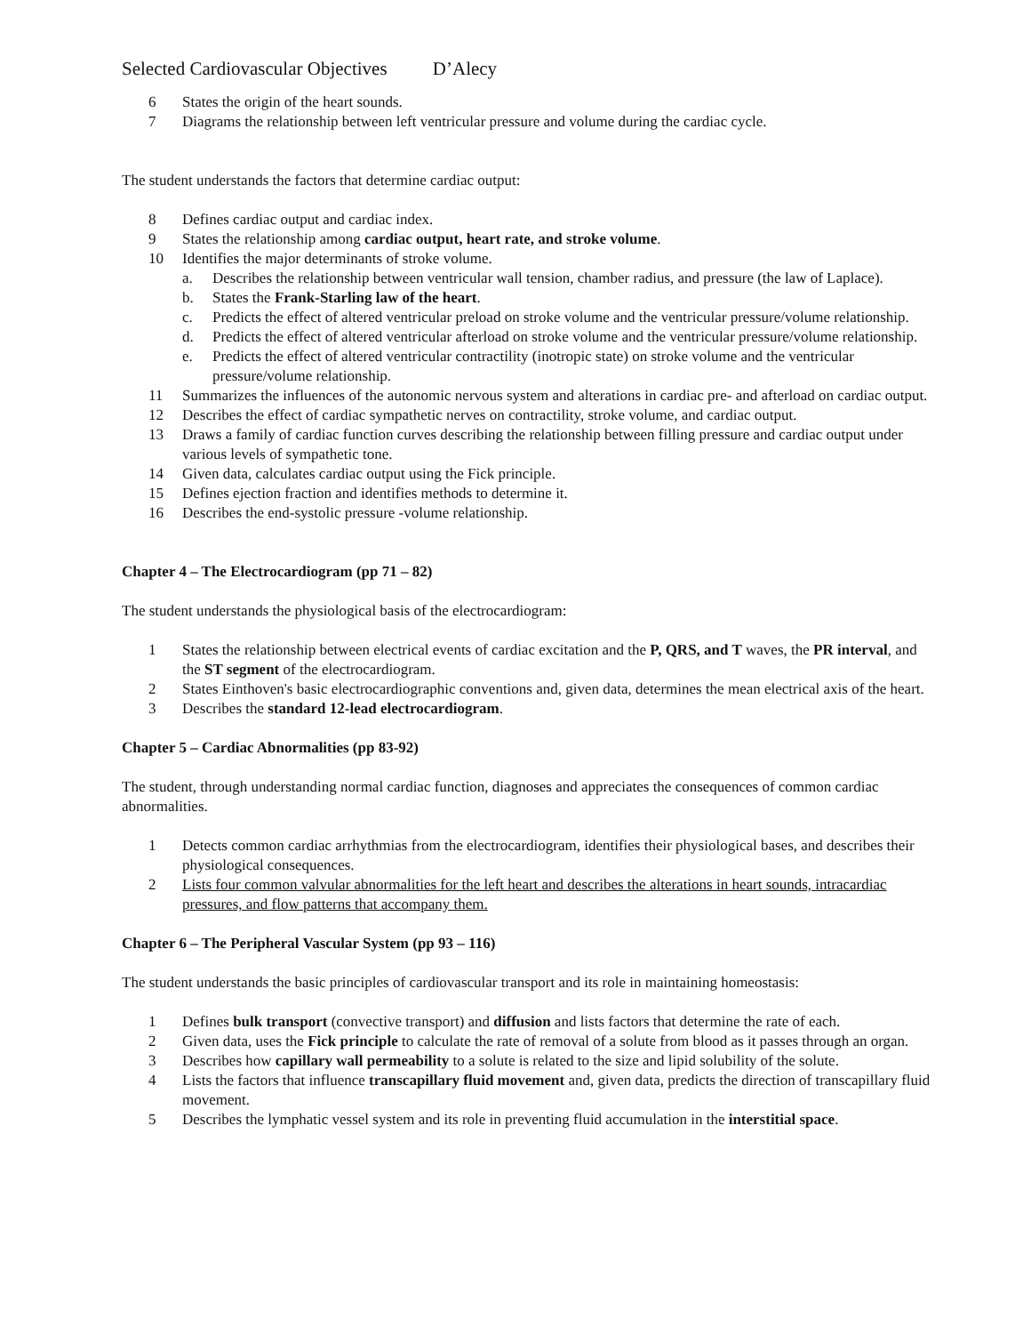Selected Cardiovascular Objectives D’Alecy
6 States the origin of the heart sounds.
7 Diagrams the relationship between left ventricular pressure and volume during the cardiac cycle.
The student understands the factors that determine cardiac output:
8 Defines cardiac output and cardiac index.
9 States the relationship among cardiac output, heart rate, and stroke volume.
10 Identifies the major determinants of stroke volume.
a. Describes the relationship between ventricular wall tension, chamber radius, and pressure (the law of Laplace).
b. States the Frank-Starling law of the heart.
c. Predicts the effect of altered ventricular preload on stroke volume and the ventricular pressure/volume relationship.
d. Predicts the effect of altered ventricular afterload on stroke volume and the ventricular pressure/volume relationship.
e. Predicts the effect of altered ventricular contractility (inotropic state) on stroke volume and the ventricular pressure/volume relationship.
11 Summarizes the influences of the autonomic nervous system and alterations in cardiac pre- and afterload on cardiac output.
12 Describes the effect of cardiac sympathetic nerves on contractility, stroke volume, and cardiac output.
13 Draws a family of cardiac function curves describing the relationship between filling pressure and cardiac output under various levels of sympathetic tone.
14 Given data, calculates cardiac output using the Fick principle.
15 Defines ejection fraction and identifies methods to determine it.
16 Describes the end-systolic pressure -volume relationship.
Chapter 4 – The Electrocardiogram (pp 71 – 82)
The student understands the physiological basis of the electrocardiogram:
1 States the relationship between electrical events of cardiac excitation and the P, QRS, and T waves, the PR interval, and the ST segment of the electrocardiogram.
2 States Einthoven's basic electrocardiographic conventions and, given data, determines the mean electrical axis of the heart.
3 Describes the standard 12-lead electrocardiogram.
Chapter 5 – Cardiac Abnormalities (pp 83-92)
The student, through understanding normal cardiac function, diagnoses and appreciates the consequences of common cardiac abnormalities.
1 Detects common cardiac arrhythmias from the electrocardiogram, identifies their physiological bases, and describes their physiological consequences.
2 Lists four common valvular abnormalities for the left heart and describes the alterations in heart sounds, intracardiac pressures, and flow patterns that accompany them.
Chapter 6 – The Peripheral Vascular System (pp 93 – 116)
The student understands the basic principles of cardiovascular transport and its role in maintaining homeostasis:
1 Defines bulk transport (convective transport) and diffusion and lists factors that determine the rate of each.
2 Given data, uses the Fick principle to calculate the rate of removal of a solute from blood as it passes through an organ.
3 Describes how capillary wall permeability to a solute is related to the size and lipid solubility of the solute.
4 Lists the factors that influence transcapillary fluid movement and, given data, predicts the direction of transcapillary fluid movement.
5 Describes the lymphatic vessel system and its role in preventing fluid accumulation in the interstitial space.